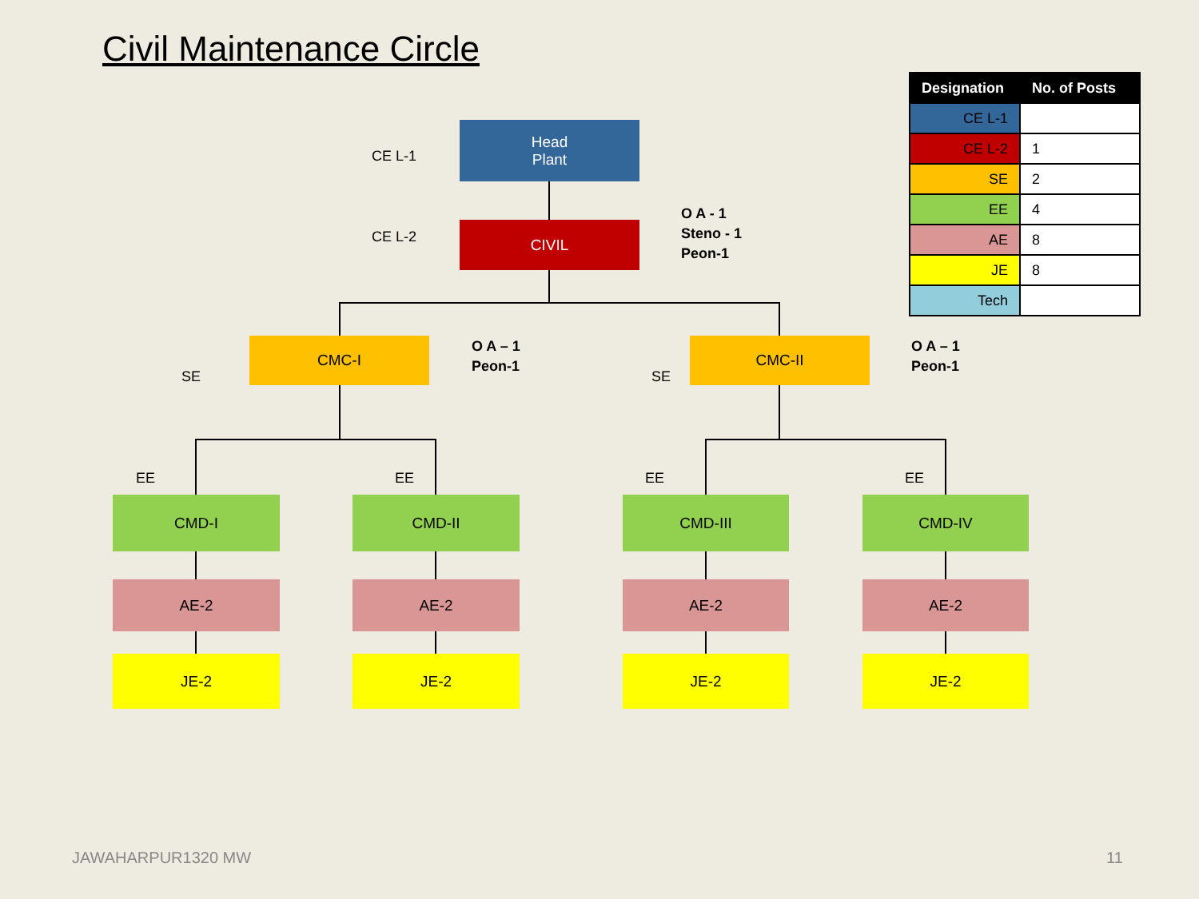Civil Maintenance Circle
CE L-1
Head
Plant
CE L-2 CIVIL
O A - 1
Steno - 1
Peon-1
SE
CMC-I
O A – 1
Peon-1
SE
CMC-II
O A – 1
Peon-1
EE EE EE EE
CMD-I CMD-II CMD-III CMD-IV
AE-2 AE-2 AE-2 AE-2
JE-2 JE-2 JE-2 JE-2
| Designation | No. of Posts |
| --- | --- |
| CE L-1 | |
| CE L-2 | 1 |
| SE | 2 |
| EE | 4 |
| AE | 8 |
| JE | 8 |
| Tech | |
JAWAHARPUR1320 MW 11